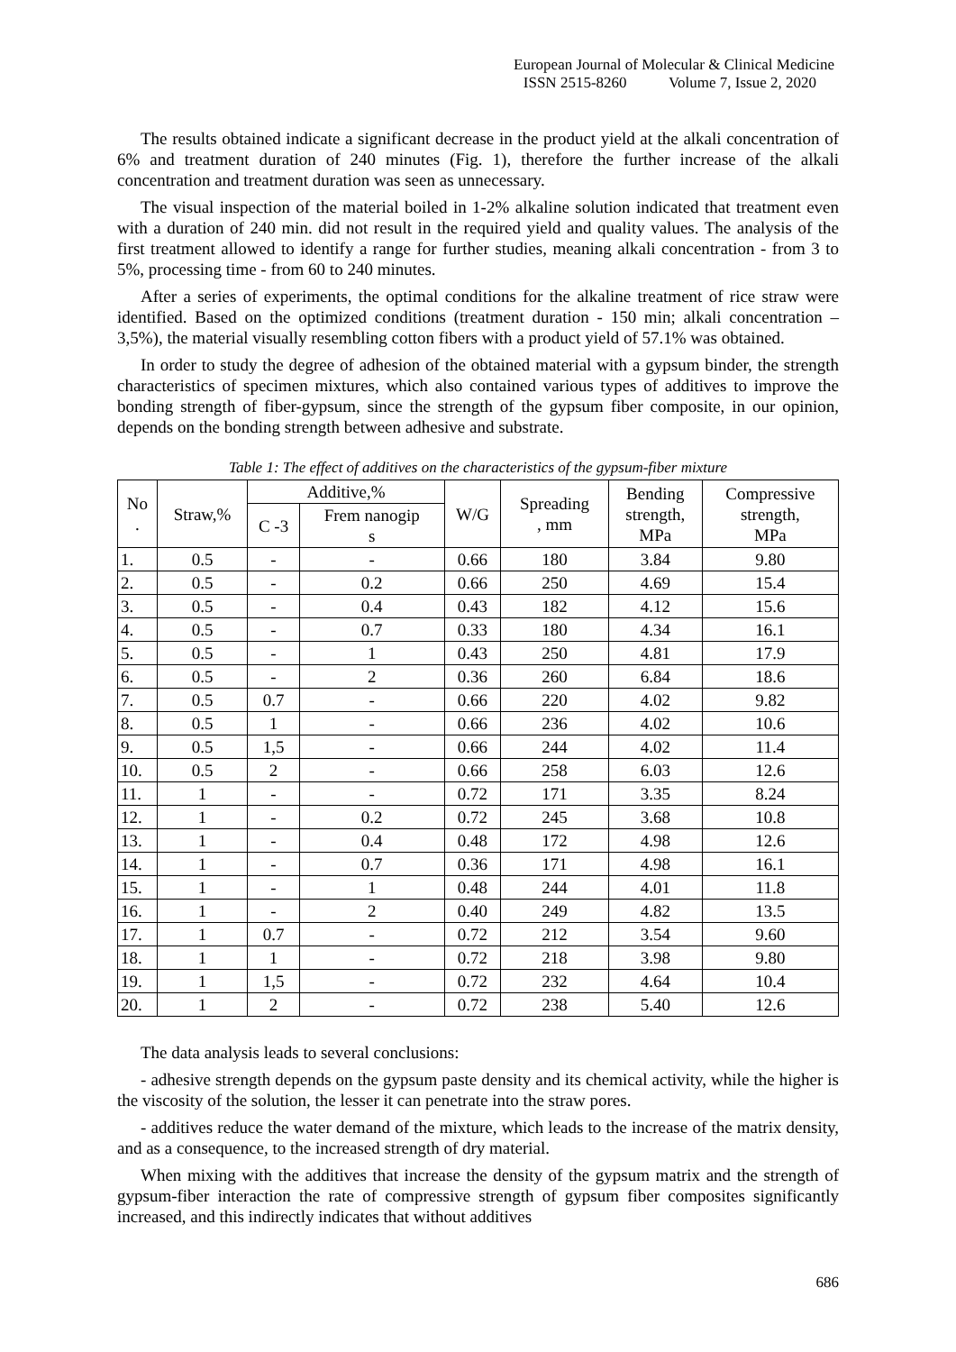European Journal of Molecular & Clinical Medicine
ISSN 2515-8260 Volume 7, Issue 2, 2020
The results obtained indicate a significant decrease in the product yield at the alkali concentration of 6% and treatment duration of 240 minutes (Fig. 1), therefore the further increase of the alkali concentration and treatment duration was seen as unnecessary.
The visual inspection of the material boiled in 1-2% alkaline solution indicated that treatment even with a duration of 240 min. did not result in the required yield and quality values. The analysis of the first treatment allowed to identify a range for further studies, meaning alkali concentration - from 3 to 5%, processing time - from 60 to 240 minutes.
After a series of experiments, the optimal conditions for the alkaline treatment of rice straw were identified. Based on the optimized conditions (treatment duration - 150 min; alkali concentration – 3,5%), the material visually resembling cotton fibers with a product yield of 57.1% was obtained.
In order to study the degree of adhesion of the obtained material with a gypsum binder, the strength characteristics of specimen mixtures, which also contained various types of additives to improve the bonding strength of fiber-gypsum, since the strength of the gypsum fiber composite, in our opinion, depends on the bonding strength between adhesive and substrate.
Table 1: The effect of additives on the characteristics of the gypsum-fiber mixture
| No . | Straw,% | Additive,% | | W/G | Spreading , mm | Bending strength, MPa | Compressive strength, MPa |
| --- | --- | --- | --- | --- | --- | --- | --- |
| | | C -3 | Frem nanogip s | | | | |
| 1. | 0.5 | - | - | 0.66 | 180 | 3.84 | 9.80 |
| 2. | 0.5 | - | 0.2 | 0.66 | 250 | 4.69 | 15.4 |
| 3. | 0.5 | - | 0.4 | 0.43 | 182 | 4.12 | 15.6 |
| 4. | 0.5 | - | 0.7 | 0.33 | 180 | 4.34 | 16.1 |
| 5. | 0.5 | - | 1 | 0.43 | 250 | 4.81 | 17.9 |
| 6. | 0.5 | - | 2 | 0.36 | 260 | 6.84 | 18.6 |
| 7. | 0.5 | 0.7 | - | 0.66 | 220 | 4.02 | 9.82 |
| 8. | 0.5 | 1 | - | 0.66 | 236 | 4.02 | 10.6 |
| 9. | 0.5 | 1,5 | - | 0.66 | 244 | 4.02 | 11.4 |
| 10. | 0.5 | 2 | - | 0.66 | 258 | 6.03 | 12.6 |
| 11. | 1 | - | - | 0.72 | 171 | 3.35 | 8.24 |
| 12. | 1 | - | 0.2 | 0.72 | 245 | 3.68 | 10.8 |
| 13. | 1 | - | 0.4 | 0.48 | 172 | 4.98 | 12.6 |
| 14. | 1 | - | 0.7 | 0.36 | 171 | 4.98 | 16.1 |
| 15. | 1 | - | 1 | 0.48 | 244 | 4.01 | 11.8 |
| 16. | 1 | - | 2 | 0.40 | 249 | 4.82 | 13.5 |
| 17. | 1 | 0.7 | - | 0.72 | 212 | 3.54 | 9.60 |
| 18. | 1 | 1 | - | 0.72 | 218 | 3.98 | 9.80 |
| 19. | 1 | 1,5 | - | 0.72 | 232 | 4.64 | 10.4 |
| 20. | 1 | 2 | - | 0.72 | 238 | 5.40 | 12.6 |
The data analysis leads to several conclusions:
- adhesive strength depends on the gypsum paste density and its chemical activity, while the higher is the viscosity of the solution, the lesser it can penetrate into the straw pores.
- additives reduce the water demand of the mixture, which leads to the increase of the matrix density, and as a consequence, to the increased strength of dry material.
When mixing with the additives that increase the density of the gypsum matrix and the strength of gypsum-fiber interaction the rate of compressive strength of gypsum fiber composites significantly increased, and this indirectly indicates that without additives
686